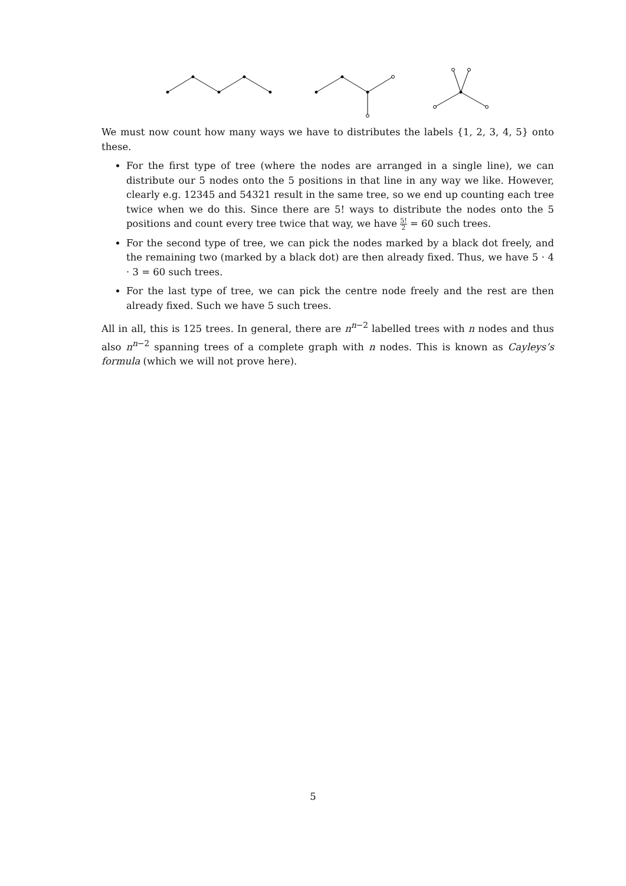We must now count how many ways we have to distributes the labels {1, 2, 3, 4, 5} onto these.
For the first type of tree (where the nodes are arranged in a single line), we can distribute our 5 nodes onto the 5 positions in that line in any way we like. However, clearly e.g. 12345 and 54321 result in the same tree, so we end up counting each tree twice when we do this. Since there are 5! ways to distribute the nodes onto the 5 positions and count every tree twice that way, we have 5! 2 = 60 such trees.
For the second type of tree, we can pick the nodes marked by a black dot freely, and the remaining two (marked by a black dot) are then already fixed. Thus, we have 5 · 4 · 3 = 60 such trees.
For the last type of tree, we can pick the centre node freely and the rest are then already fixed. Such we have 5 such trees.
All in all, this is 125 trees. In general, there are n<sup>n−2</sup> labelled trees with n nodes and thus also n<sup>n−2</sup> spanning trees of a complete graph with n nodes. This is known as Cayleys’s formula (which we will not prove here).
5